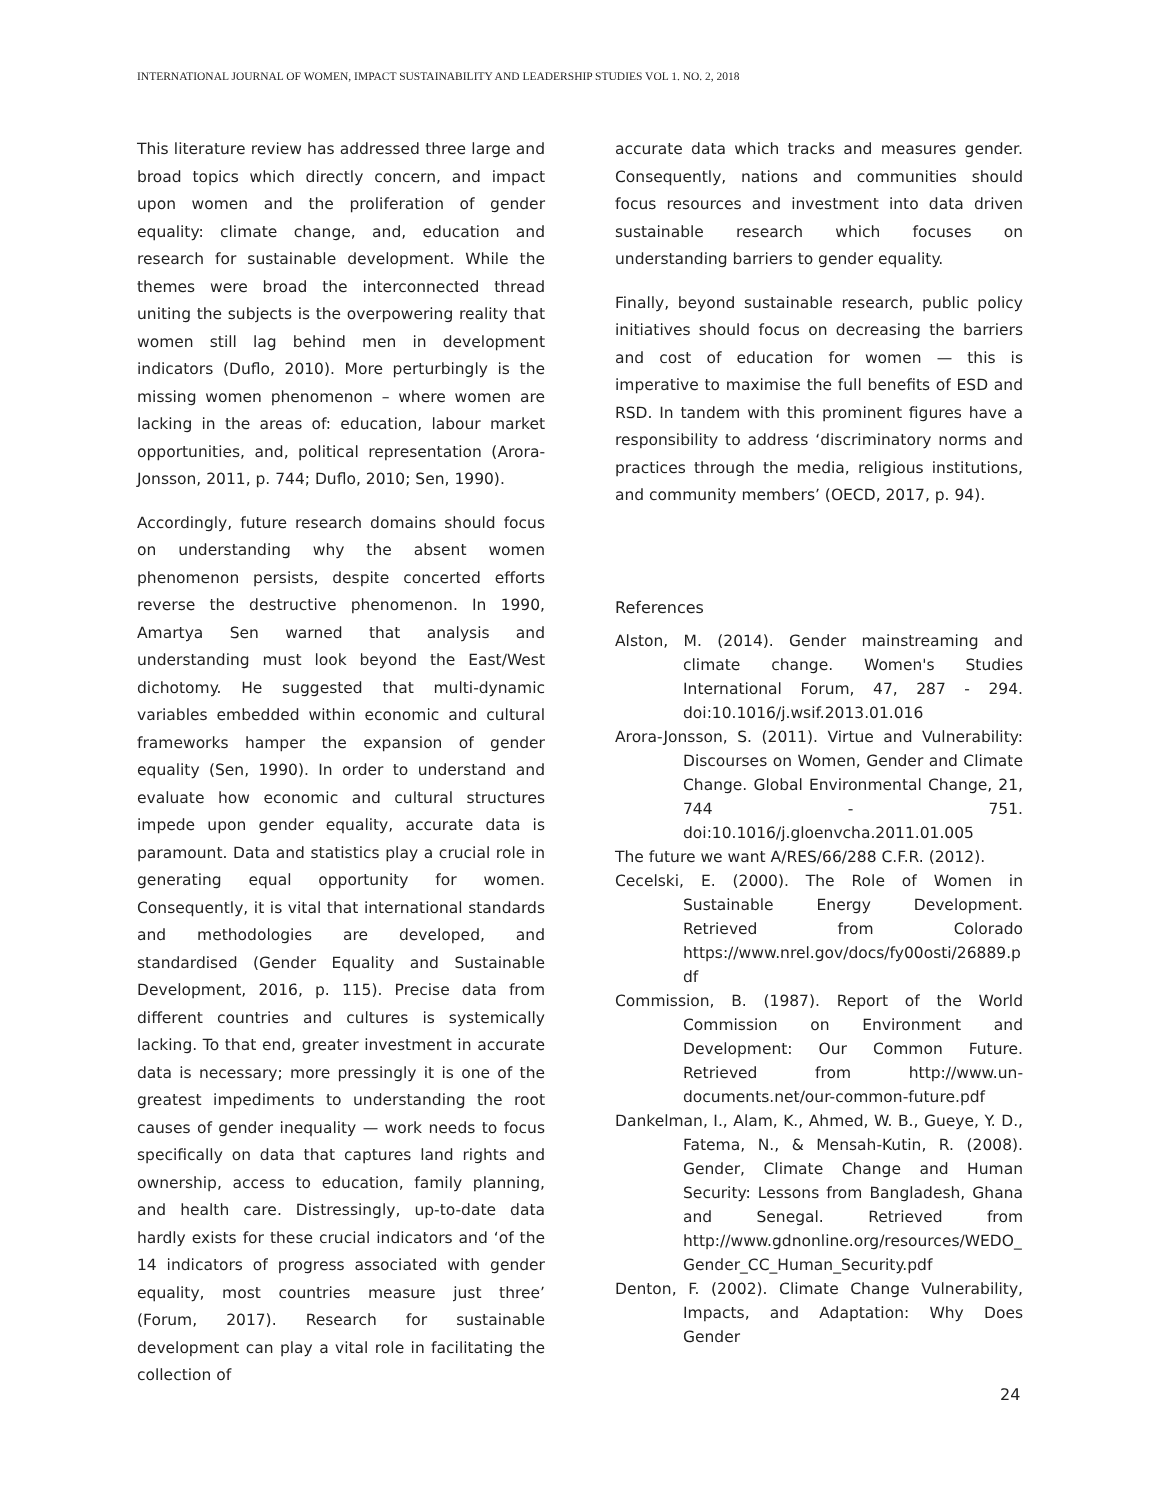INTERNATIONAL JOURNAL OF WOMEN, IMPACT SUSTAINABILITY AND LEADERSHIP STUDIES VOL 1. NO. 2, 2018
This literature review has addressed three large and broad topics which directly concern, and impact upon women and the proliferation of gender equality: climate change, and, education and research for sustainable development. While the themes were broad the interconnected thread uniting the subjects is the overpowering reality that women still lag behind men in development indicators (Duflo, 2010). More perturbingly is the missing women phenomenon – where women are lacking in the areas of: education, labour market opportunities, and, political representation (Arora-Jonsson, 2011, p. 744; Duflo, 2010; Sen, 1990).
Accordingly, future research domains should focus on understanding why the absent women phenomenon persists, despite concerted efforts reverse the destructive phenomenon. In 1990, Amartya Sen warned that analysis and understanding must look beyond the East/West dichotomy. He suggested that multi-dynamic variables embedded within economic and cultural frameworks hamper the expansion of gender equality (Sen, 1990). In order to understand and evaluate how economic and cultural structures impede upon gender equality, accurate data is paramount. Data and statistics play a crucial role in generating equal opportunity for women. Consequently, it is vital that international standards and methodologies are developed, and standardised (Gender Equality and Sustainable Development, 2016, p. 115). Precise data from different countries and cultures is systemically lacking. To that end, greater investment in accurate data is necessary; more pressingly it is one of the greatest impediments to understanding the root causes of gender inequality — work needs to focus specifically on data that captures land rights and ownership, access to education, family planning, and health care. Distressingly, up-to-date data hardly exists for these crucial indicators and ‘of the 14 indicators of progress associated with gender equality, most countries measure just three’ (Forum, 2017). Research for sustainable development can play a vital role in facilitating the collection of
accurate data which tracks and measures gender. Consequently, nations and communities should focus resources and investment into data driven sustainable research which focuses on understanding barriers to gender equality.
Finally, beyond sustainable research, public policy initiatives should focus on decreasing the barriers and cost of education for women — this is imperative to maximise the full benefits of ESD and RSD. In tandem with this prominent figures have a responsibility to address ‘discriminatory norms and practices through the media, religious institutions, and community members’ (OECD, 2017, p. 94).
References
Alston, M. (2014). Gender mainstreaming and climate change. Women's Studies International Forum, 47, 287 - 294. doi:10.1016/j.wsif.2013.01.016
Arora-Jonsson, S. (2011). Virtue and Vulnerability: Discourses on Women, Gender and Climate Change. Global Environmental Change, 21, 744 - 751. doi:10.1016/j.gloenvcha.2011.01.005
The future we want A/RES/66/288 C.F.R. (2012).
Cecelski, E. (2000). The Role of Women in Sustainable Energy Development. Retrieved from Colorado https://www.nrel.gov/docs/fy00osti/26889.pdf
Commission, B. (1987). Report of the World Commission on Environment and Development: Our Common Future. Retrieved from http://www.un-documents.net/our-common-future.pdf
Dankelman, I., Alam, K., Ahmed, W. B., Gueye, Y. D., Fatema, N., & Mensah-Kutin, R. (2008). Gender, Climate Change and Human Security: Lessons from Bangladesh, Ghana and Senegal. Retrieved from http://www.gdnonline.org/resources/WEDO_Gender_CC_Human_Security.pdf
Denton, F. (2002). Climate Change Vulnerability, Impacts, and Adaptation: Why Does Gender
24